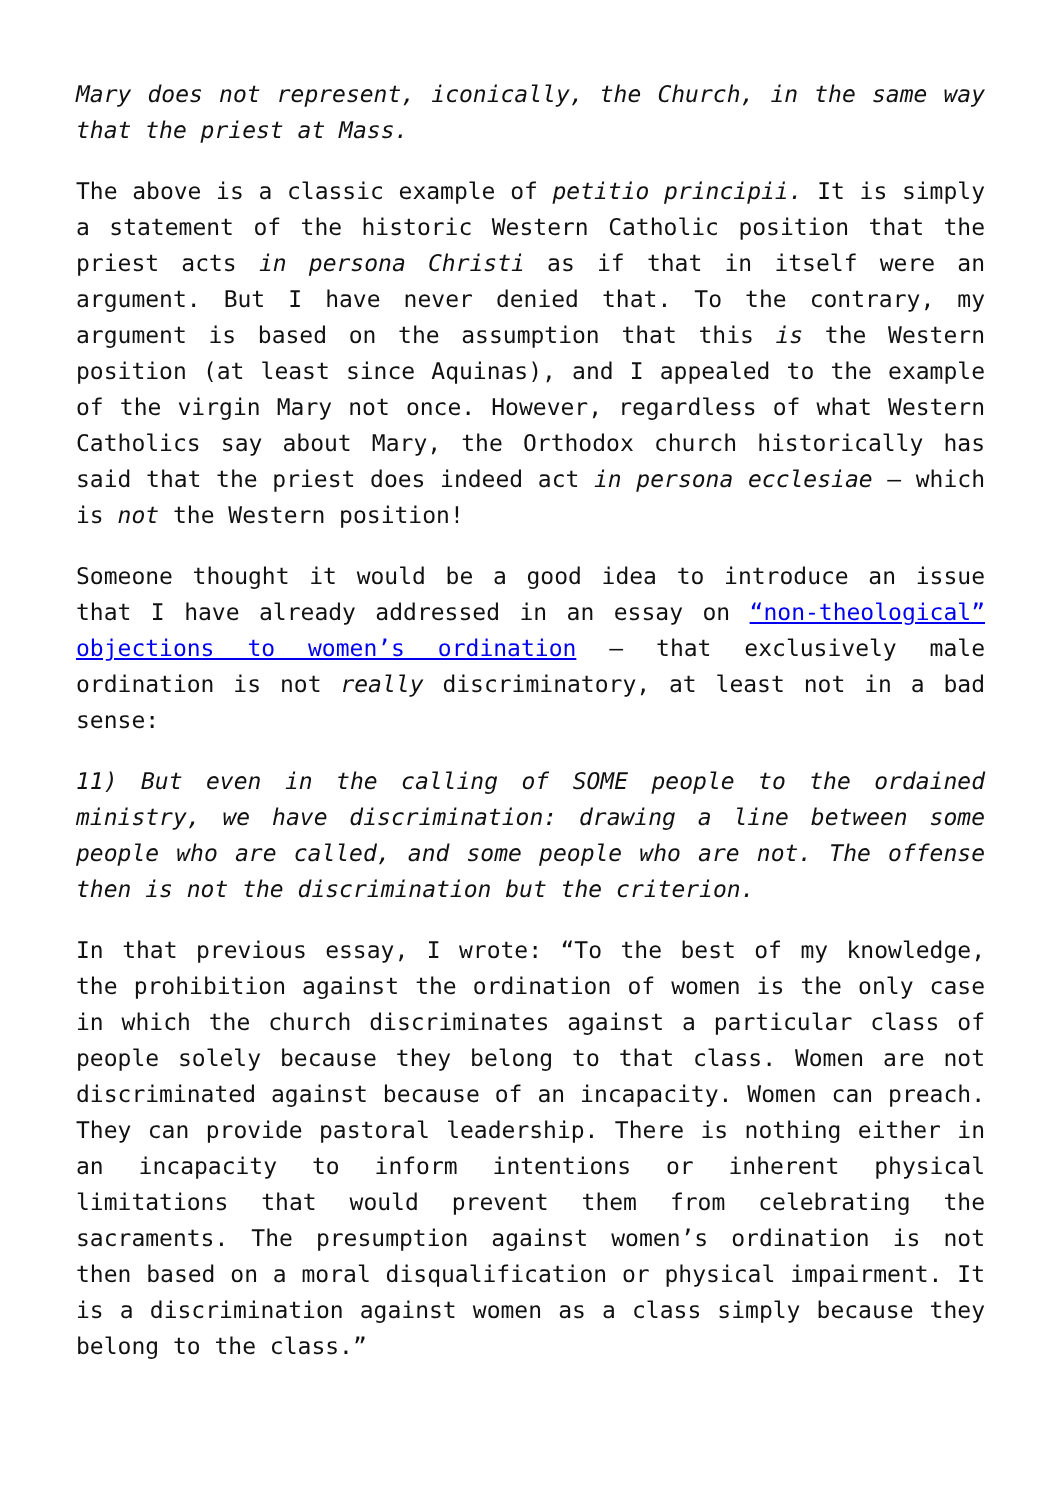Mary does not represent, iconically, the Church, in the same way that the priest at Mass.
The above is a classic example of petitio principii. It is simply a statement of the historic Western Catholic position that the priest acts in persona Christi as if that in itself were an argument. But I have never denied that. To the contrary, my argument is based on the assumption that this is the Western position (at least since Aquinas), and I appealed to the example of the virgin Mary not once. However, regardless of what Western Catholics say about Mary, the Orthodox church historically has said that the priest does indeed act in persona ecclesiae – which is not the Western position!
Someone thought it would be a good idea to introduce an issue that I have already addressed in an essay on “non-theological” objections to women’s ordination – that exclusively male ordination is not really discriminatory, at least not in a bad sense:
11) But even in the calling of SOME people to the ordained ministry, we have discrimination: drawing a line between some people who are called, and some people who are not. The offense then is not the discrimination but the criterion.
In that previous essay, I wrote: “To the best of my knowledge, the prohibition against the ordination of women is the only case in which the church discriminates against a particular class of people solely because they belong to that class. Women are not discriminated against because of an incapacity. Women can preach. They can provide pastoral leadership. There is nothing either in an incapacity to inform intentions or inherent physical limitations that would prevent them from celebrating the sacraments. The presumption against women’s ordination is not then based on a moral disqualification or physical impairment. It is a discrimination against women as a class simply because they belong to the class.”